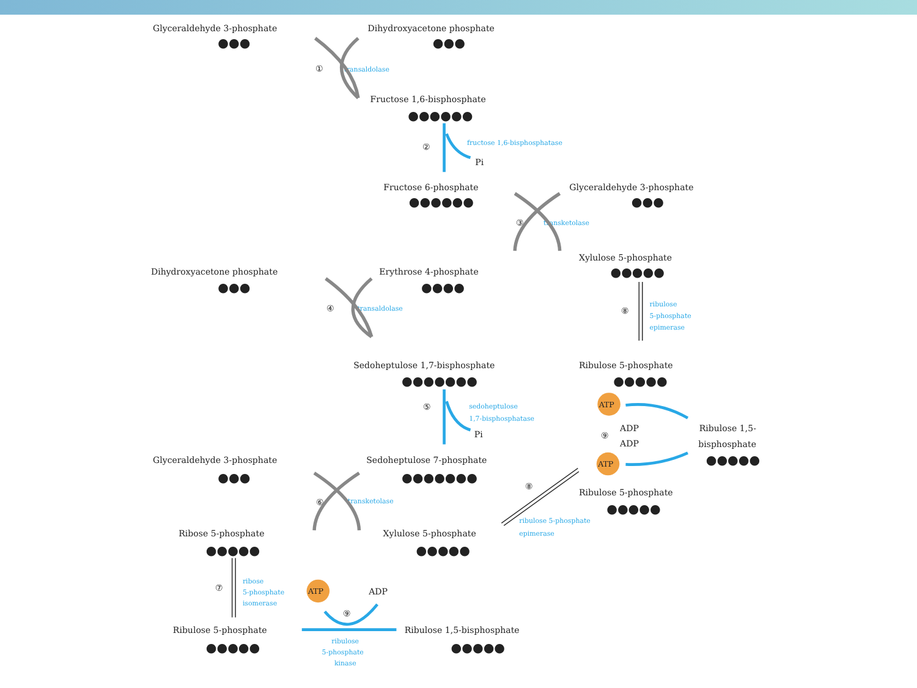Glyceraldehyde 3-phosphate
Dihydroxyacetone phosphate
Fructose 1,6-bisphosphate
Pi
Fructose 6-phosphate
Glyceraldehyde 3-phosphate
Xylulose 5-phosphate
Dihydroxyacetone phosphate
Erythrose 4-phosphate
Sedoheptulose 1,7-bisphosphate
Ribulose 5-phosphate
Pi
ADP
ADP
Ribulose 1,5-
bisphosphate
Glyceraldehyde 3-phosphate
Sedoheptulose 7-phosphate
Ribulose 5-phosphate
Ribose 5-phosphate
Xylulose 5-phosphate
ADP
Ribulose 5-phosphate
Ribulose 1,5-bisphosphate
①
②
③
④
⑤
⑥
⑦
⑧
⑧
⑨
⑨
transaldolase
fructose 1,6-bisphosphatase
transketolase
transaldolase
ribulose
5-phosphate
epimerase
sedoheptulose
1,7-bisphosphatase
transketolase
ribulose 5-phosphate
epimerase
ribose
5-phosphate
isomerase
ribulose
5-phosphate
kinase
ATP
ATP
ATP
●●●
●●●
●●●●●●
●●●●●●
●●●
●●●●●
●●●
●●●●
●●●●●●●
●●●●●
●●●●●
●●●
●●●●●●●
●●●●●
●●●●●
●●●●●
●●●●●
●●●●●